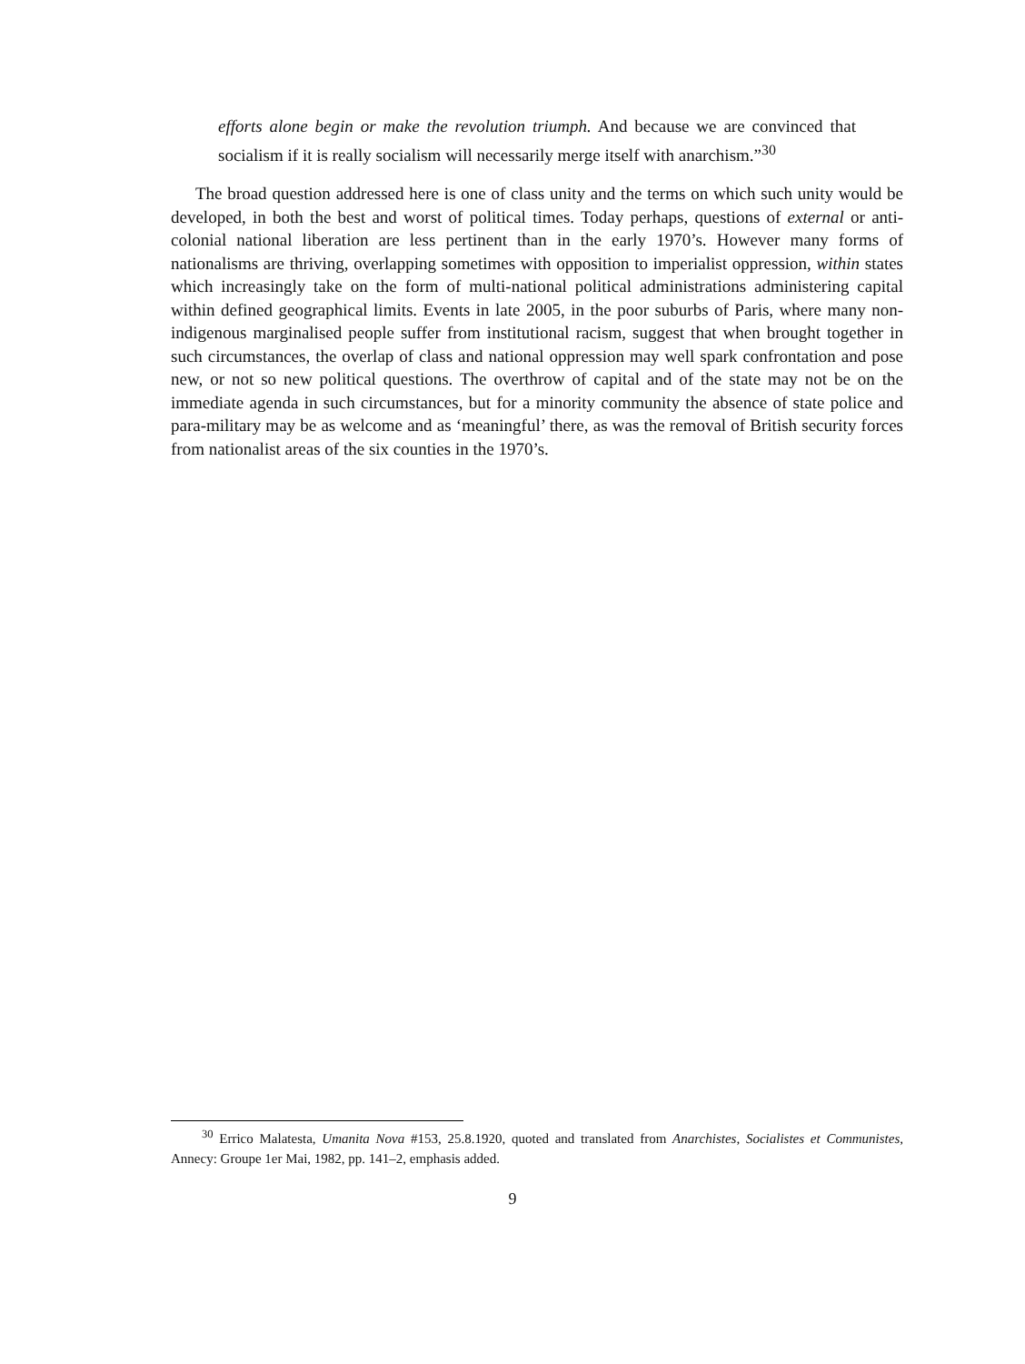efforts alone begin or make the revolution triumph. And because we are convinced that socialism if it is really socialism will necessarily merge itself with anarchism.”<sup>30</sup>
The broad question addressed here is one of class unity and the terms on which such unity would be developed, in both the best and worst of political times. Today perhaps, questions of external or anti-colonial national liberation are less pertinent than in the early 1970’s. However many forms of nationalisms are thriving, overlapping sometimes with opposition to imperialist oppression, within states which increasingly take on the form of multi-national political administrations administering capital within defined geographical limits. Events in late 2005, in the poor suburbs of Paris, where many non-indigenous marginalised people suffer from institutional racism, suggest that when brought together in such circumstances, the overlap of class and national oppression may well spark confrontation and pose new, or not so new political questions. The overthrow of capital and of the state may not be on the immediate agenda in such circumstances, but for a minority community the absence of state police and para-military may be as welcome and as ‘meaningful’ there, as was the removal of British security forces from nationalist areas of the six counties in the 1970’s.
<sup>30</sup> Errico Malatesta, Umanita Nova #153, 25.8.1920, quoted and translated from Anarchistes, Socialistes et Communistes, Annecy: Groupe 1er Mai, 1982, pp. 141–2, emphasis added.
9